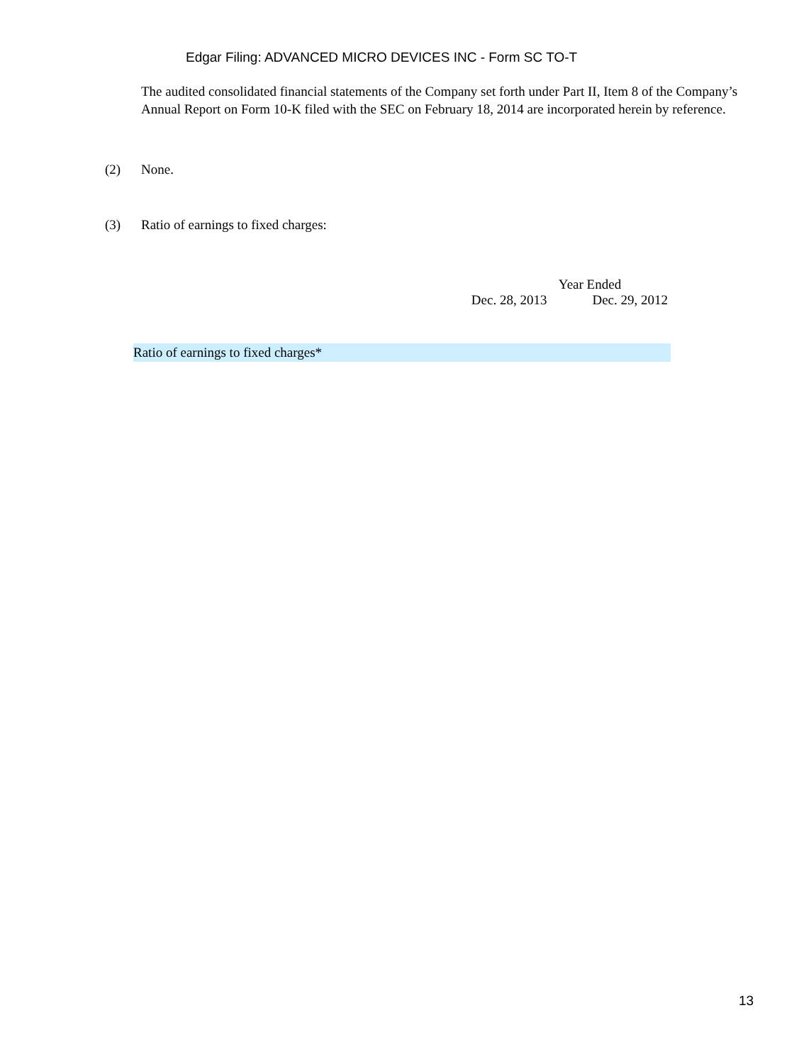Edgar Filing: ADVANCED MICRO DEVICES INC - Form SC TO-T
The audited consolidated financial statements of the Company set forth under Part II, Item 8 of the Company’s Annual Report on Form 10-K filed with the SEC on February 18, 2014 are incorporated herein by reference.
(2) None.
(3) Ratio of earnings to fixed charges:
| | Year Ended | |
| --- | --- | --- |
| | Dec. 28, 2013 | Dec. 29, 2012 |
| Ratio of earnings to fixed charges* | | |
13